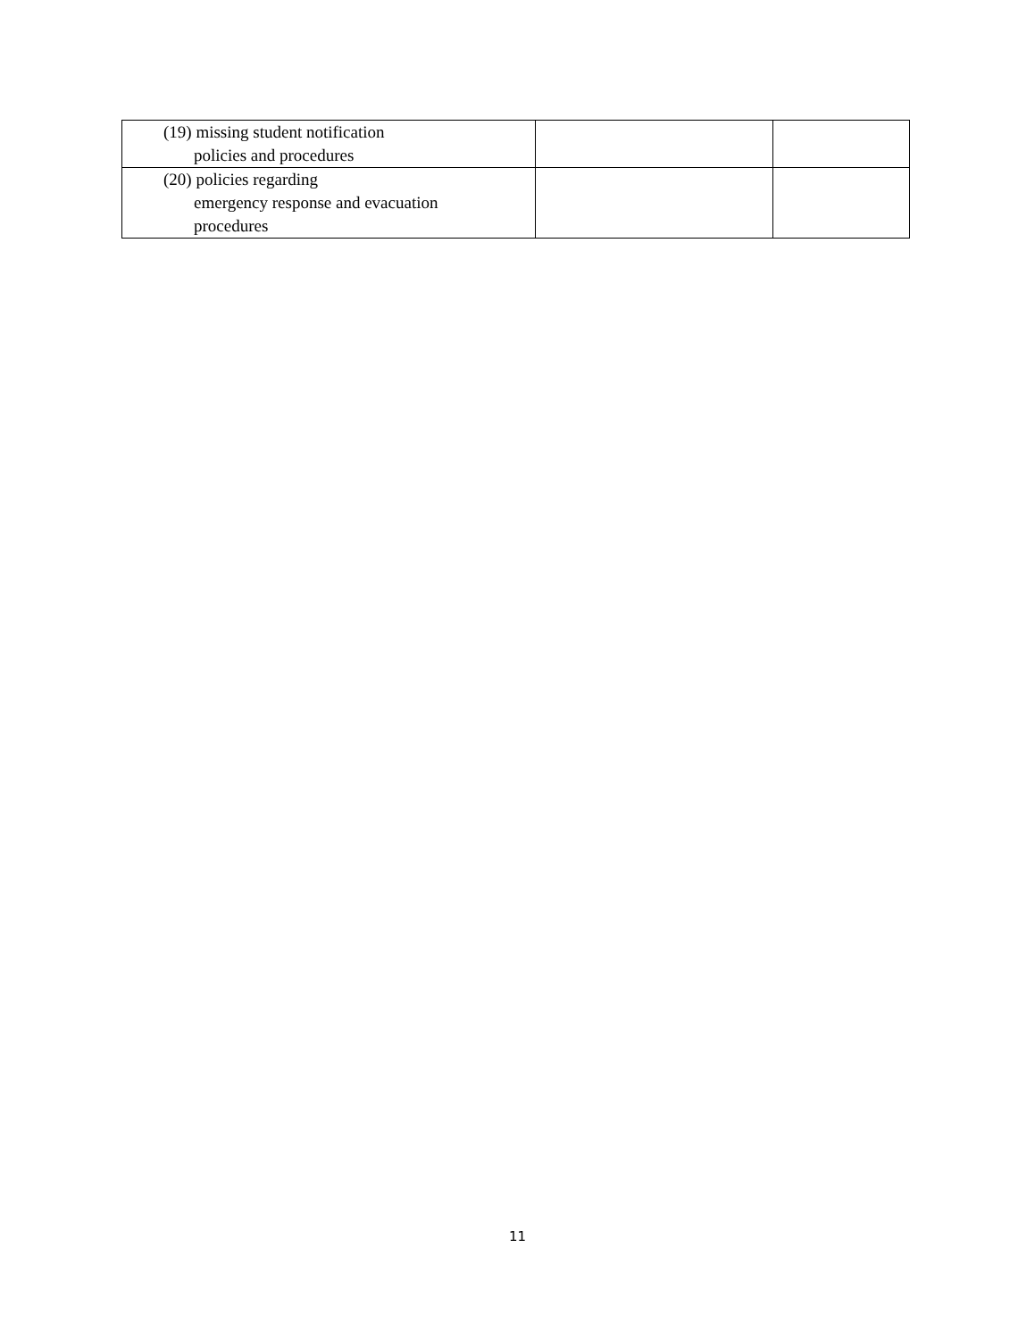| (19) missing student notification policies and procedures | | |
| (20) policies regarding emergency response and evacuation procedures | | |
11